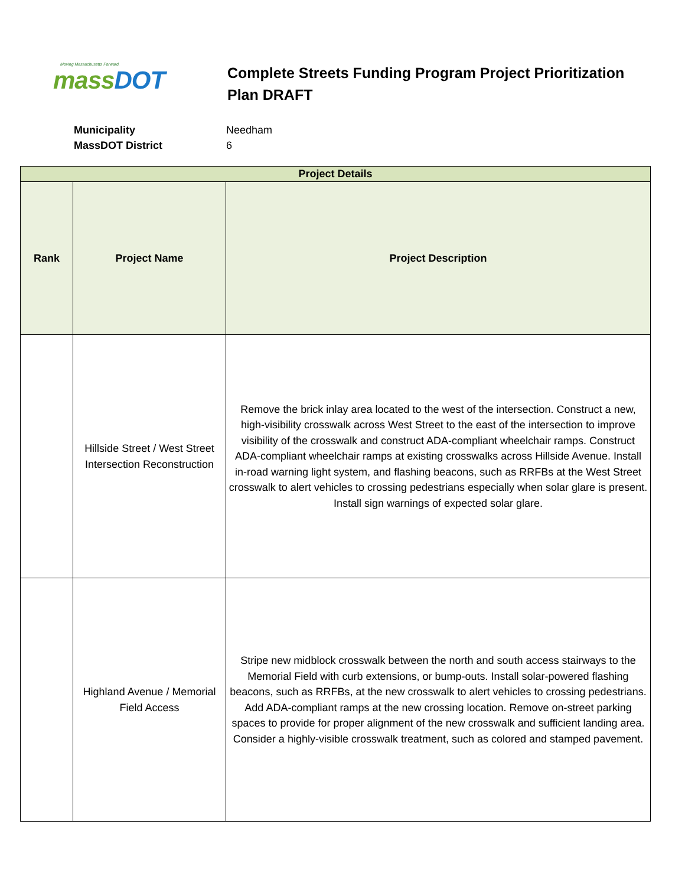Moving Massachusetts Forward.
mass DOT
Complete Streets Funding Program Project Prioritization Plan DRAFT
Municipality Needham MassDOT District 6
| Project Details | | |
| --- | --- | --- |
| Rank | Project Name | Project Description |
| | Hillside Street / West Street Intersection Reconstruction | Remove the brick inlay area located to the west of the intersection. Construct a new, high-visibility crosswalk across West Street to the east of the intersection to improve visibility of the crosswalk and construct ADA-compliant wheelchair ramps. Construct ADA-compliant wheelchair ramps at existing crosswalks across Hillside Avenue. Install in-road warning light system, and flashing beacons, such as RRFBs at the West Street crosswalk to alert vehicles to crossing pedestrians especially when solar glare is present. Install sign warnings of expected solar glare. |
| | Highland Avenue / Memorial Field Access | Stripe new midblock crosswalk between the north and south access stairways to the Memorial Field with curb extensions, or bump-outs. Install solar-powered flashing beacons, such as RRFBs, at the new crosswalk to alert vehicles to crossing pedestrians. Add ADA-compliant ramps at the new crossing location. Remove on-street parking spaces to provide for proper alignment of the new crosswalk and sufficient landing area. Consider a highly-visible crosswalk treatment, such as colored and stamped pavement. |